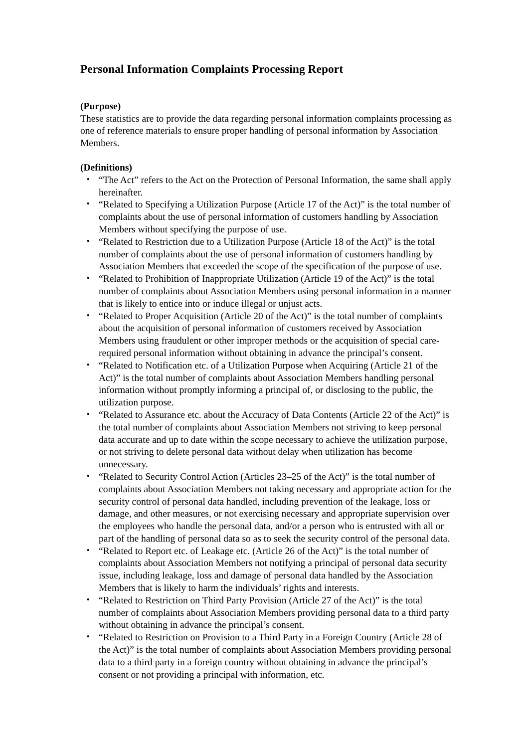Personal Information Complaints Processing Report
(Purpose)
These statistics are to provide the data regarding personal information complaints processing as one of reference materials to ensure proper handling of personal information by Association Members.
(Definitions)
・ “The Act” refers to the Act on the Protection of Personal Information, the same shall apply hereinafter.
・ “Related to Specifying a Utilization Purpose (Article 17 of the Act)” is the total number of complaints about the use of personal information of customers handling by Association Members without specifying the purpose of use.
・ “Related to Restriction due to a Utilization Purpose (Article 18 of the Act)” is the total number of complaints about the use of personal information of customers handling by Association Members that exceeded the scope of the specification of the purpose of use.
・ “Related to Prohibition of Inappropriate Utilization (Article 19 of the Act)” is the total number of complaints about Association Members using personal information in a manner that is likely to entice into or induce illegal or unjust acts.
・ “Related to Proper Acquisition (Article 20 of the Act)” is the total number of complaints about the acquisition of personal information of customers received by Association Members using fraudulent or other improper methods or the acquisition of special care-required personal information without obtaining in advance the principal’s consent.
・ “Related to Notification etc. of a Utilization Purpose when Acquiring (Article 21 of the Act)” is the total number of complaints about Association Members handling personal information without promptly informing a principal of, or disclosing to the public, the utilization purpose.
・ “Related to Assurance etc. about the Accuracy of Data Contents (Article 22 of the Act)” is the total number of complaints about Association Members not striving to keep personal data accurate and up to date within the scope necessary to achieve the utilization purpose, or not striving to delete personal data without delay when utilization has become unnecessary.
・ “Related to Security Control Action (Articles 23–25 of the Act)” is the total number of complaints about Association Members not taking necessary and appropriate action for the security control of personal data handled, including prevention of the leakage, loss or damage, and other measures, or not exercising necessary and appropriate supervision over the employees who handle the personal data, and/or a person who is entrusted with all or part of the handling of personal data so as to seek the security control of the personal data.
・ “Related to Report etc. of Leakage etc. (Article 26 of the Act)” is the total number of complaints about Association Members not notifying a principal of personal data security issue, including leakage, loss and damage of personal data handled by the Association Members that is likely to harm the individuals’ rights and interests.
・ “Related to Restriction on Third Party Provision (Article 27 of the Act)” is the total number of complaints about Association Members providing personal data to a third party without obtaining in advance the principal’s consent.
・ “Related to Restriction on Provision to a Third Party in a Foreign Country (Article 28 of the Act)” is the total number of complaints about Association Members providing personal data to a third party in a foreign country without obtaining in advance the principal’s consent or not providing a principal with information, etc.